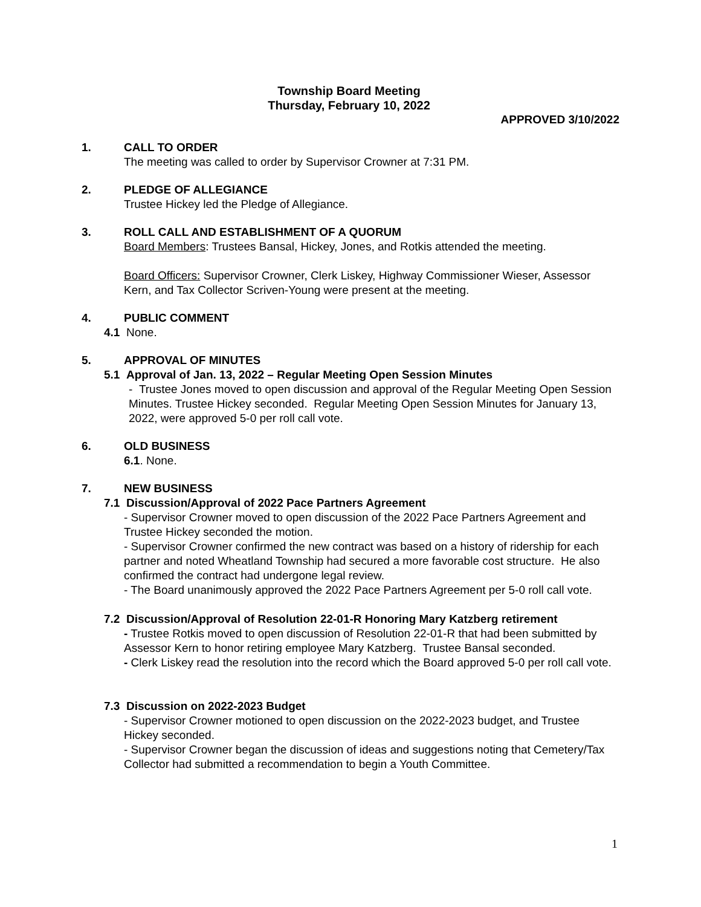Township Board Meeting
Thursday, February 10, 2022
APPROVED 3/10/2022
1. CALL TO ORDER
The meeting was called to order by Supervisor Crowner at 7:31 PM.
2. PLEDGE OF ALLEGIANCE
Trustee Hickey led the Pledge of Allegiance.
3. ROLL CALL AND ESTABLISHMENT OF A QUORUM
Board Members: Trustees Bansal, Hickey, Jones, and Rotkis attended the meeting.
Board Officers: Supervisor Crowner, Clerk Liskey, Highway Commissioner Wieser, Assessor Kern, and Tax Collector Scriven-Young were present at the meeting.
4. PUBLIC COMMENT
4.1 None.
5. APPROVAL OF MINUTES
5.1 Approval of Jan. 13, 2022 – Regular Meeting Open Session Minutes
- Trustee Jones moved to open discussion and approval of the Regular Meeting Open Session Minutes. Trustee Hickey seconded. Regular Meeting Open Session Minutes for January 13, 2022, were approved 5-0 per roll call vote.
6. OLD BUSINESS
6.1. None.
7. NEW BUSINESS
7.1 Discussion/Approval of 2022 Pace Partners Agreement
- Supervisor Crowner moved to open discussion of the 2022 Pace Partners Agreement and Trustee Hickey seconded the motion.
- Supervisor Crowner confirmed the new contract was based on a history of ridership for each partner and noted Wheatland Township had secured a more favorable cost structure. He also confirmed the contract had undergone legal review.
- The Board unanimously approved the 2022 Pace Partners Agreement per 5-0 roll call vote.
7.2 Discussion/Approval of Resolution 22-01-R Honoring Mary Katzberg retirement
- Trustee Rotkis moved to open discussion of Resolution 22-01-R that had been submitted by Assessor Kern to honor retiring employee Mary Katzberg. Trustee Bansal seconded.
- Clerk Liskey read the resolution into the record which the Board approved 5-0 per roll call vote.
7.3 Discussion on 2022-2023 Budget
- Supervisor Crowner motioned to open discussion on the 2022-2023 budget, and Trustee Hickey seconded.
- Supervisor Crowner began the discussion of ideas and suggestions noting that Cemetery/Tax Collector had submitted a recommendation to begin a Youth Committee.
1